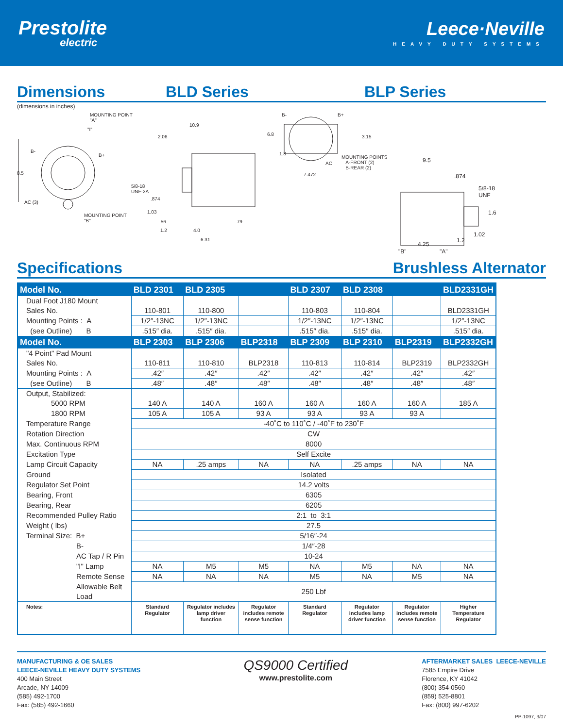Prestolite
electric
Leece·Neville
HEAVY DUTY SYSTEMS
Dimensions BLD Series BLP Series
(dimensions in inches)
MOUNTING POINT
"A"
"I"
B-
B+
8.5
AC (3)
MOUNTING POINT
"B"
10.9
2.06
5/8-18
UNF-2A
.874
1.03
.56 .79
1.2 4.0
6.31
B- B+
6.8 3.15
1.8
AC
MOUNTING POINTS
A-FRONT (2)
B-REAR (2)
7.472
9.5
.874
5/8-18
UNF
1.6
1.02
1.2
4.25
"B" "A"
Specifications Brushless Alternator
| Model No. | BLD 2301 | BLD 2305 | | BLD 2307 | BLD 2308 | | BLD2331GH |
| --- | --- | --- | --- | --- | --- | --- | --- |
| Dual Foot J180 Mount | | | | | | | |
| Sales No. | 110-801 | 110-800 | | 110-803 | 110-804 | | BLD2331GH |
| Mounting Points : A | 1/2″-13NC | 1/2″-13NC | | 1/2″-13NC | 1/2″-13NC | | 1/2″-13NC |
| (see Outline) B | .515″ dia. | .515″ dia. | | .515″ dia. | .515″ dia. | | .515″ dia. |
| Model No. | BLP 2303 | BLP 2306 | BLP2318 | BLP 2309 | BLP 2310 | BLP2319 | BLP2332GH |
| "4 Point" Pad Mount | | | | | | | |
| Sales No. | 110-811 | 110-810 | BLP2318 | 110-813 | 110-814 | BLP2319 | BLP2332GH |
| Mounting Points : A | .42″ | .42″ | .42″ | .42″ | .42″ | .42″ | .42″ |
| (see Outline) B | .48″ | .48″ | .48″ | .48″ | .48″ | .48″ | .48″ |
| Output, Stabilized: | | | | | | | |
| 5000 RPM | 140 A | 140 A | 160 A | 160 A | 160 A | 160 A | 185 A |
| 1800 RPM | 105 A | 105 A | 93 A | 93 A | 93 A | 93 A | |
| Temperature Range | -40˚C to 110˚C / -40˚F to 230˚F | | | | | | |
| Rotation Direction | CW | | | | | | |
| Max. Continuous RPM | 8000 | | | | | | |
| Excitation Type | Self Excite | | | | | | |
| Lamp Circuit Capacity | NA | .25 amps | NA | NA | .25 amps | NA | NA |
| Ground | Isolated | | | | | | |
| Regulator Set Point | 14.2 volts | | | | | | |
| Bearing, Front | 6305 | | | | | | |
| Bearing, Rear | 6205 | | | | | | |
| Recommended Pulley Ratio | 2:1 to 3:1 | | | | | | |
| Weight ( lbs) | 27.5 | | | | | | |
| Terminal Size: B+ | 5/16″-24 | | | | | | |
| B- | 1/4″-28 | | | | | | |
| AC Tap / R Pin | 10-24 | | | | | | |
| "I" Lamp | NA | M5 | M5 | NA | M5 | NA | NA |
| Remote Sense | NA | NA | NA | M5 | NA | M5 | NA |
| Allowable Belt Load | 250 Lbf | | | | | | |
| Notes: | Standard Regulator | Regulator includes lamp driver function | Regulator includes remote sense function | Standard Regulator | Regulator includes lamp driver function | Regulator includes remote sense function | Higher Temperature Regulator |
MANUFACTURING & OE SALES
LEECE-NEVILLE HEAVY DUTY SYSTEMS
400 Main Street
Arcade, NY 14009
(585) 492-1700
Fax: (585) 492-1660
QS9000 Certified
www.prestolite.com
AFTERMARKET SALES LEECE-NEVILLE
7585 Empire Drive
Florence, KY 41042
(800) 354-0560
(859) 525-8801
Fax: (800) 997-6202
PP-1097, 3/07